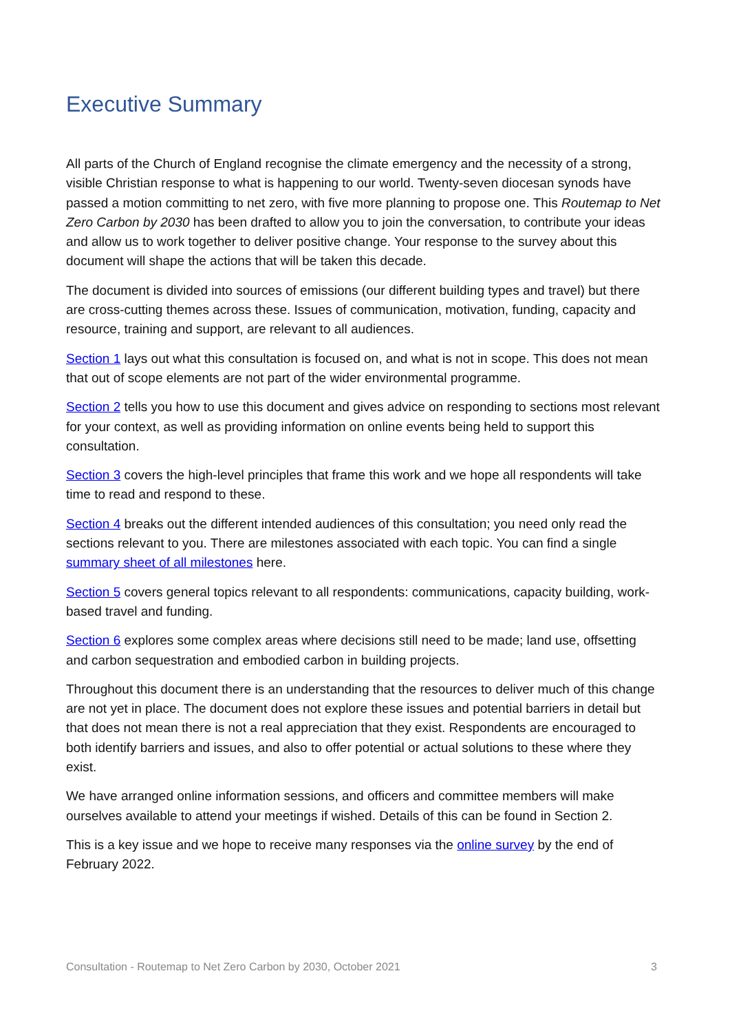Executive Summary
All parts of the Church of England recognise the climate emergency and the necessity of a strong, visible Christian response to what is happening to our world. Twenty-seven diocesan synods have passed a motion committing to net zero, with five more planning to propose one. This Routemap to Net Zero Carbon by 2030 has been drafted to allow you to join the conversation, to contribute your ideas and allow us to work together to deliver positive change. Your response to the survey about this document will shape the actions that will be taken this decade.
The document is divided into sources of emissions (our different building types and travel) but there are cross-cutting themes across these. Issues of communication, motivation, funding, capacity and resource, training and support, are relevant to all audiences.
Section 1 lays out what this consultation is focused on, and what is not in scope. This does not mean that out of scope elements are not part of the wider environmental programme.
Section 2 tells you how to use this document and gives advice on responding to sections most relevant for your context, as well as providing information on online events being held to support this consultation.
Section 3 covers the high-level principles that frame this work and we hope all respondents will take time to read and respond to these.
Section 4 breaks out the different intended audiences of this consultation; you need only read the sections relevant to you. There are milestones associated with each topic. You can find a single summary sheet of all milestones here.
Section 5 covers general topics relevant to all respondents: communications, capacity building, work-based travel and funding.
Section 6 explores some complex areas where decisions still need to be made; land use, offsetting and carbon sequestration and embodied carbon in building projects.
Throughout this document there is an understanding that the resources to deliver much of this change are not yet in place. The document does not explore these issues and potential barriers in detail but that does not mean there is not a real appreciation that they exist. Respondents are encouraged to both identify barriers and issues, and also to offer potential or actual solutions to these where they exist.
We have arranged online information sessions, and officers and committee members will make ourselves available to attend your meetings if wished. Details of this can be found in Section 2.
This is a key issue and we hope to receive many responses via the online survey by the end of February 2022.
Consultation - Routemap to Net Zero Carbon by 2030, October 2021 3